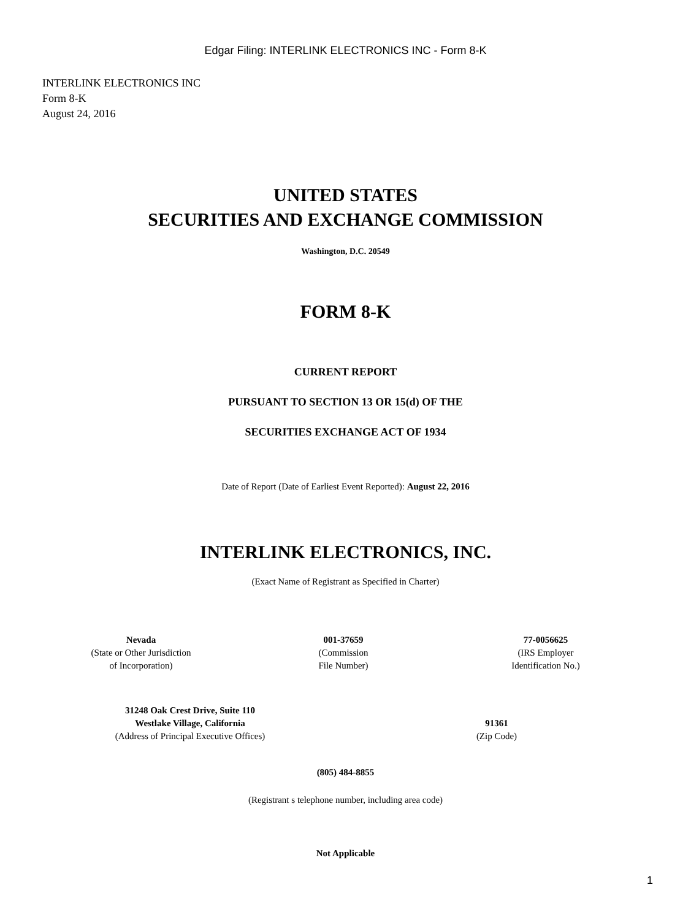Edgar Filing: INTERLINK ELECTRONICS INC - Form 8-K
INTERLINK ELECTRONICS INC
Form 8-K
August 24, 2016
UNITED STATES
SECURITIES AND EXCHANGE COMMISSION
Washington, D.C. 20549
FORM 8-K
CURRENT REPORT
PURSUANT TO SECTION 13 OR 15(d) OF THE
SECURITIES EXCHANGE ACT OF 1934
Date of Report (Date of Earliest Event Reported): August 22, 2016
INTERLINK ELECTRONICS, INC.
(Exact Name of Registrant as Specified in Charter)
| Nevada (State or Other Jurisdiction of Incorporation) | 001-37659 (Commission File Number) | 77-0056625 (IRS Employer Identification No.) |
| 31248 Oak Crest Drive, Suite 110 Westlake Village, California (Address of Principal Executive Offices) | 91361 (Zip Code) |
(805) 484-8855
(Registrant s telephone number, including area code)
Not Applicable
1